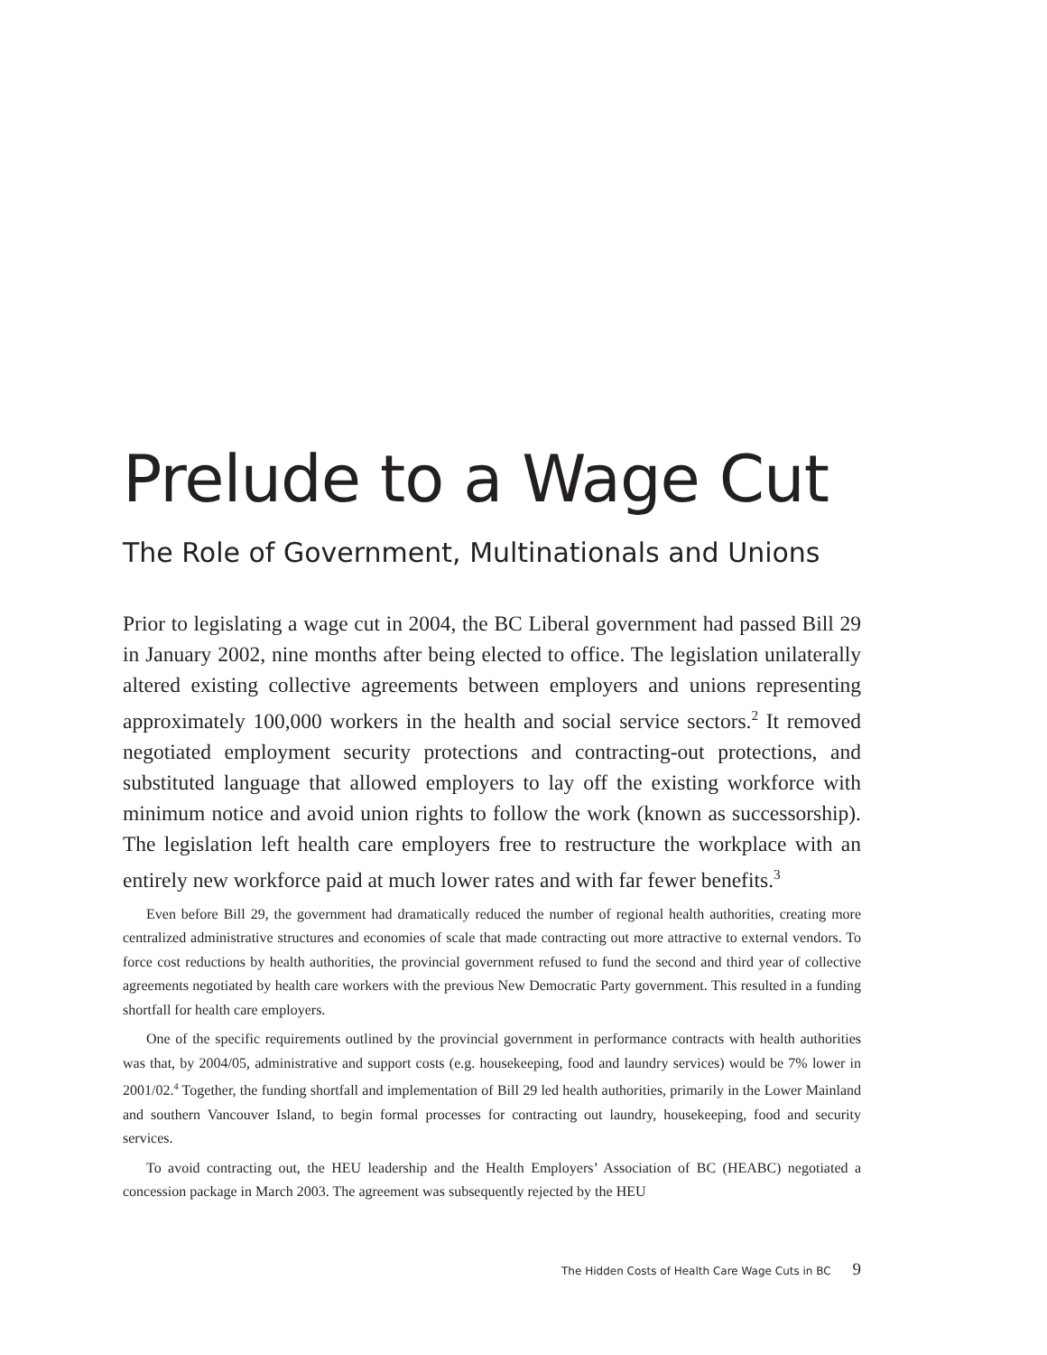Prelude to a Wage Cut
The Role of Government, Multinationals and Unions
Prior to legislating a wage cut in 2004, the BC Liberal government had passed Bill 29 in January 2002, nine months after being elected to office. The legislation unilaterally altered existing collective agreements between employers and unions representing approximately 100,000 workers in the health and social service sectors.<sup>2</sup> It removed negotiated employment security protections and contracting-out protections, and substituted language that allowed employers to lay off the existing workforce with minimum notice and avoid union rights to follow the work (known as successorship). The legislation left health care employers free to restructure the workplace with an entirely new workforce paid at much lower rates and with far fewer benefits.<sup>3</sup>
Even before Bill 29, the government had dramatically reduced the number of regional health authorities, creating more centralized administrative structures and economies of scale that made contracting out more attractive to external vendors. To force cost reductions by health authorities, the provincial government refused to fund the second and third year of collective agreements negotiated by health care workers with the previous New Democratic Party government. This resulted in a funding shortfall for health care employers.
One of the specific requirements outlined by the provincial government in performance contracts with health authorities was that, by 2004/05, administrative and support costs (e.g. housekeeping, food and laundry services) would be 7% lower in 2001/02.<sup>4</sup> Together, the funding shortfall and implementation of Bill 29 led health authorities, primarily in the Lower Mainland and southern Vancouver Island, to begin formal processes for contracting out laundry, housekeeping, food and security services.
To avoid contracting out, the HEU leadership and the Health Employers’ Association of BC (HEABC) negotiated a concession package in March 2003. The agreement was subsequently rejected by the HEU
The Hidden Costs of Health Care Wage Cuts in BC 9